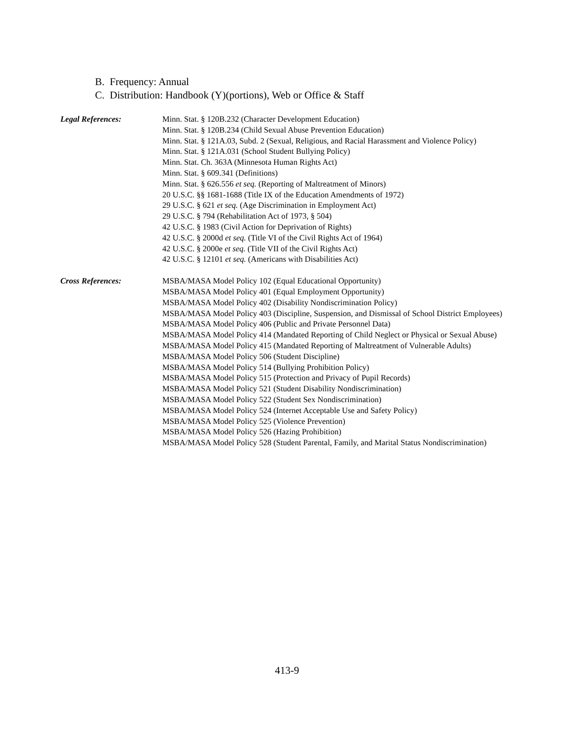B. Frequency: Annual
C. Distribution: Handbook (Y)(portions), Web or Office & Staff
Legal References: Minn. Stat. § 120B.232 (Character Development Education)
Minn. Stat. § 120B.234 (Child Sexual Abuse Prevention Education)
Minn. Stat. § 121A.03, Subd. 2 (Sexual, Religious, and Racial Harassment and Violence Policy)
Minn. Stat. § 121A.031 (School Student Bullying Policy)
Minn. Stat. Ch. 363A (Minnesota Human Rights Act)
Minn. Stat. § 609.341 (Definitions)
Minn. Stat. § 626.556 et seq. (Reporting of Maltreatment of Minors)
20 U.S.C. §§ 1681-1688 (Title IX of the Education Amendments of 1972)
29 U.S.C. § 621 et seq. (Age Discrimination in Employment Act)
29 U.S.C. § 794 (Rehabilitation Act of 1973, § 504)
42 U.S.C. § 1983 (Civil Action for Deprivation of Rights)
42 U.S.C. § 2000d et seq. (Title VI of the Civil Rights Act of 1964)
42 U.S.C. § 2000e et seq. (Title VII of the Civil Rights Act)
42 U.S.C. § 12101 et seq. (Americans with Disabilities Act)
Cross References: MSBA/MASA Model Policy 102 (Equal Educational Opportunity)
MSBA/MASA Model Policy 401 (Equal Employment Opportunity)
MSBA/MASA Model Policy 402 (Disability Nondiscrimination Policy)
MSBA/MASA Model Policy 403 (Discipline, Suspension, and Dismissal of School District Employees)
MSBA/MASA Model Policy 406 (Public and Private Personnel Data)
MSBA/MASA Model Policy 414 (Mandated Reporting of Child Neglect or Physical or Sexual Abuse)
MSBA/MASA Model Policy 415 (Mandated Reporting of Maltreatment of Vulnerable Adults)
MSBA/MASA Model Policy 506 (Student Discipline)
MSBA/MASA Model Policy 514 (Bullying Prohibition Policy)
MSBA/MASA Model Policy 515 (Protection and Privacy of Pupil Records)
MSBA/MASA Model Policy 521 (Student Disability Nondiscrimination)
MSBA/MASA Model Policy 522 (Student Sex Nondiscrimination)
MSBA/MASA Model Policy 524 (Internet Acceptable Use and Safety Policy)
MSBA/MASA Model Policy 525 (Violence Prevention)
MSBA/MASA Model Policy 526 (Hazing Prohibition)
MSBA/MASA Model Policy 528 (Student Parental, Family, and Marital Status Nondiscrimination)
413-9